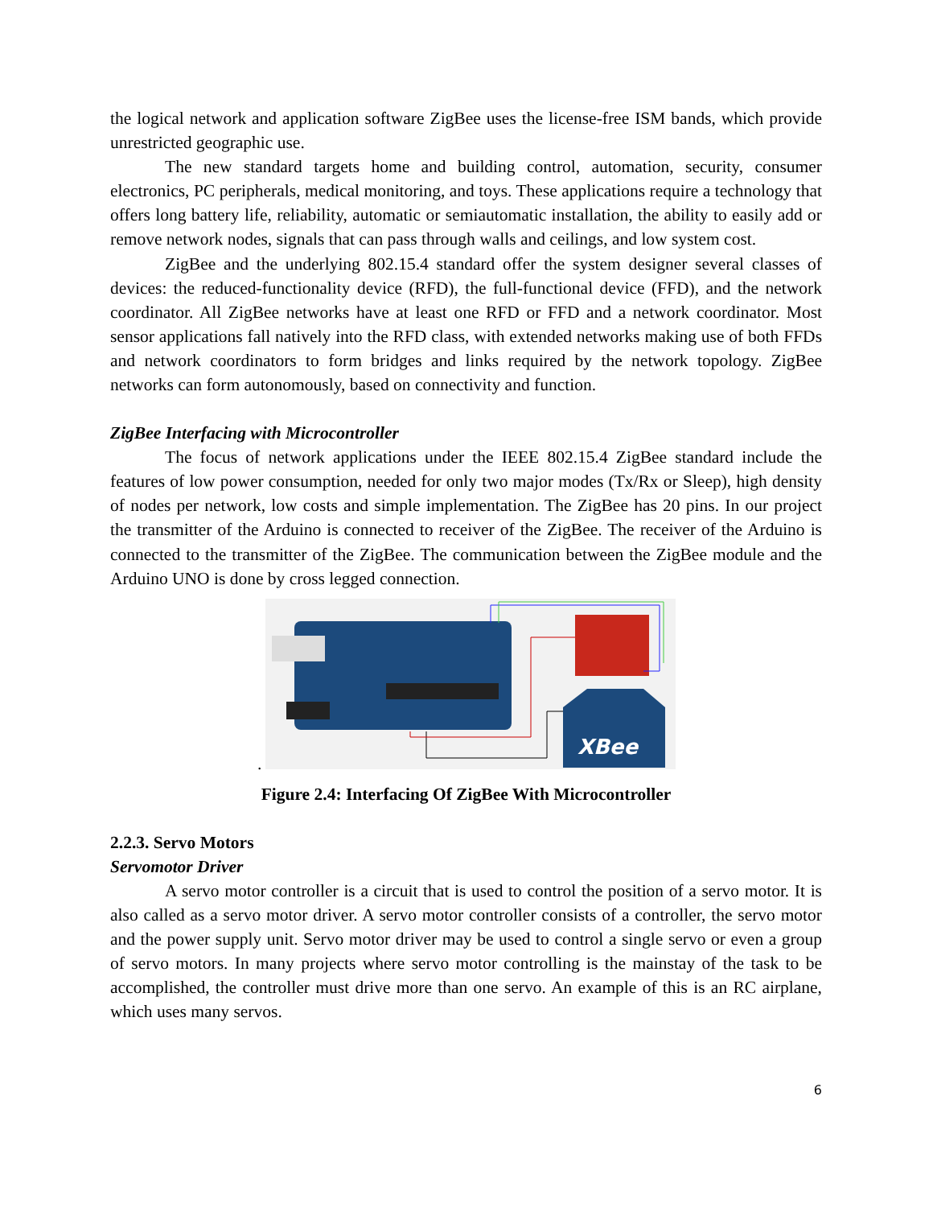the logical network and application software ZigBee uses the license-free ISM bands, which provide unrestricted geographic use.
The new standard targets home and building control, automation, security, consumer electronics, PC peripherals, medical monitoring, and toys. These applications require a technology that offers long battery life, reliability, automatic or semiautomatic installation, the ability to easily add or remove network nodes, signals that can pass through walls and ceilings, and low system cost.
ZigBee and the underlying 802.15.4 standard offer the system designer several classes of devices: the reduced-functionality device (RFD), the full-functional device (FFD), and the network coordinator. All ZigBee networks have at least one RFD or FFD and a network coordinator. Most sensor applications fall natively into the RFD class, with extended networks making use of both FFDs and network coordinators to form bridges and links required by the network topology. ZigBee networks can form autonomously, based on connectivity and function.
ZigBee Interfacing with Microcontroller
The focus of network applications under the IEEE 802.15.4 ZigBee standard include the features of low power consumption, needed for only two major modes (Tx/Rx or Sleep), high density of nodes per network, low costs and simple implementation. The ZigBee has 20 pins. In our project the transmitter of the Arduino is connected to receiver of the ZigBee. The receiver of the Arduino is connected to the transmitter of the ZigBee. The communication between the ZigBee module and the Arduino UNO is done by cross legged connection.
XBee
.
Figure 2.4: Interfacing Of ZigBee With Microcontroller
2.2.3. Servo Motors
Servomotor Driver
A servo motor controller is a circuit that is used to control the position of a servo motor. It is also called as a servo motor driver. A servo motor controller consists of a controller, the servo motor and the power supply unit. Servo motor driver may be used to control a single servo or even a group of servo motors. In many projects where servo motor controlling is the mainstay of the task to be accomplished, the controller must drive more than one servo. An example of this is an RC airplane, which uses many servos.
6